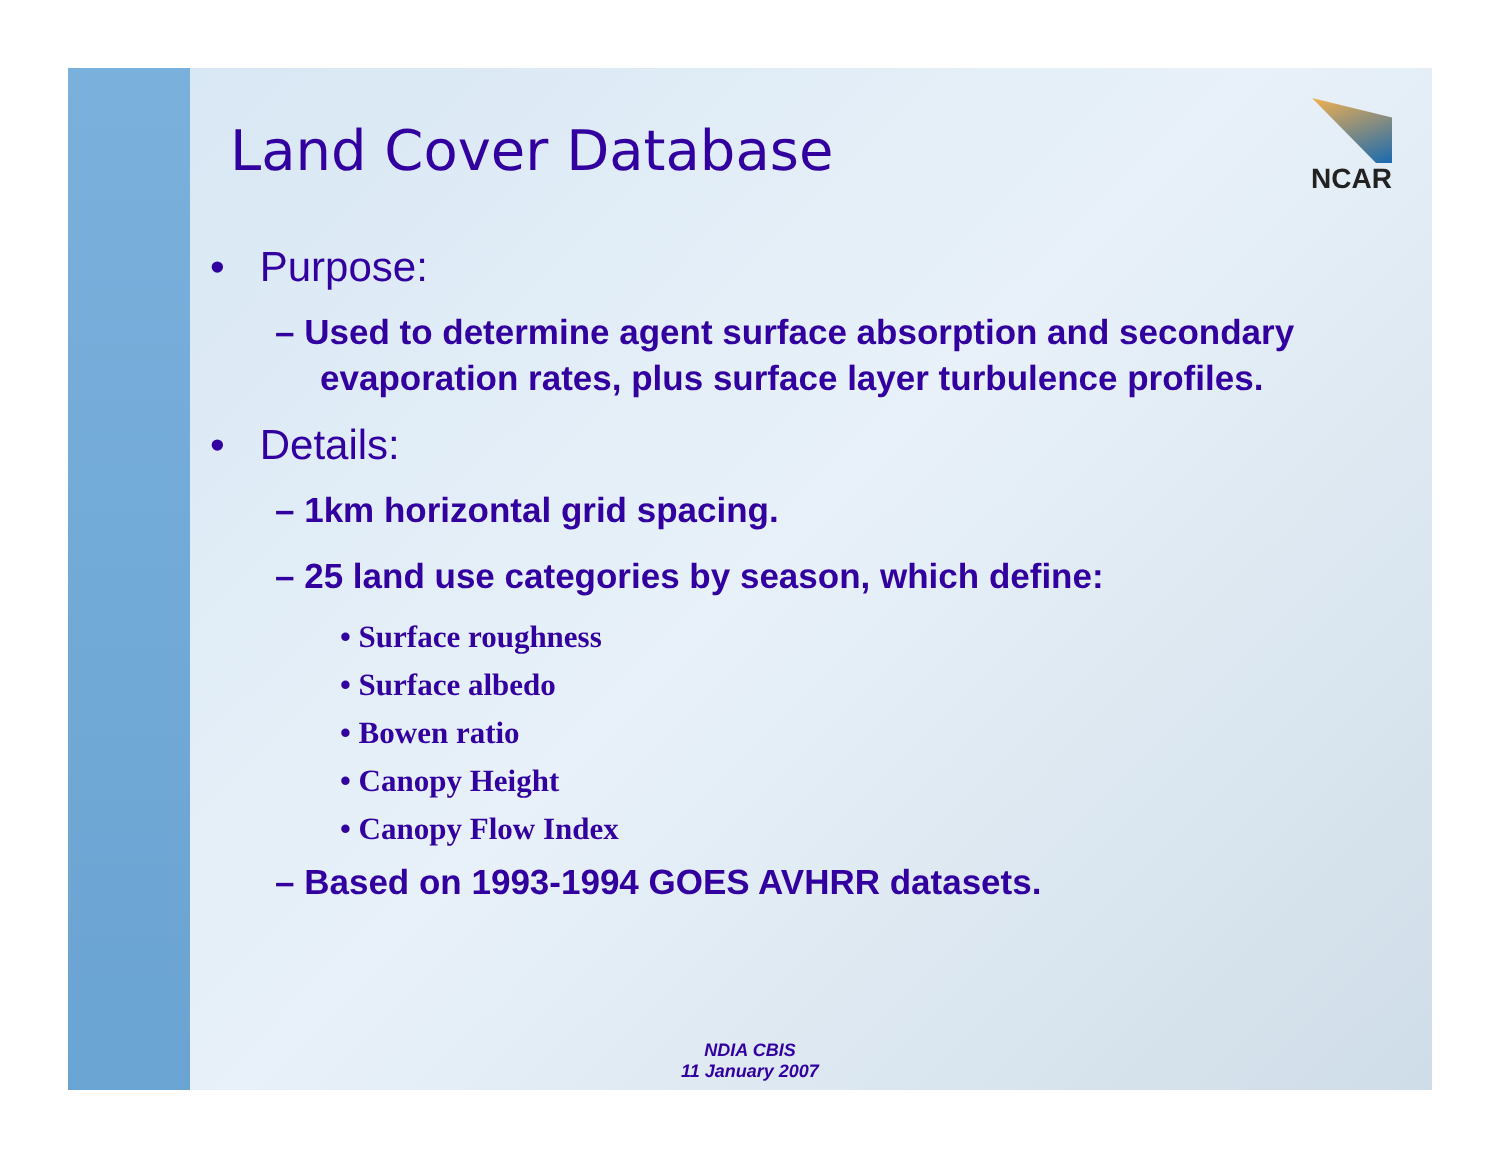NCAR
Land Cover Database
• Purpose:
– Used to determine agent surface absorption and secondary evaporation rates, plus surface layer turbulence profiles.
• Details:
– 1km horizontal grid spacing.
– 25 land use categories by season, which define:
• Surface roughness
• Surface albedo
• Bowen ratio
• Canopy Height
• Canopy Flow Index
– Based on 1993-1994 GOES AVHRR datasets.
NDIA CBIS
11 January 2007